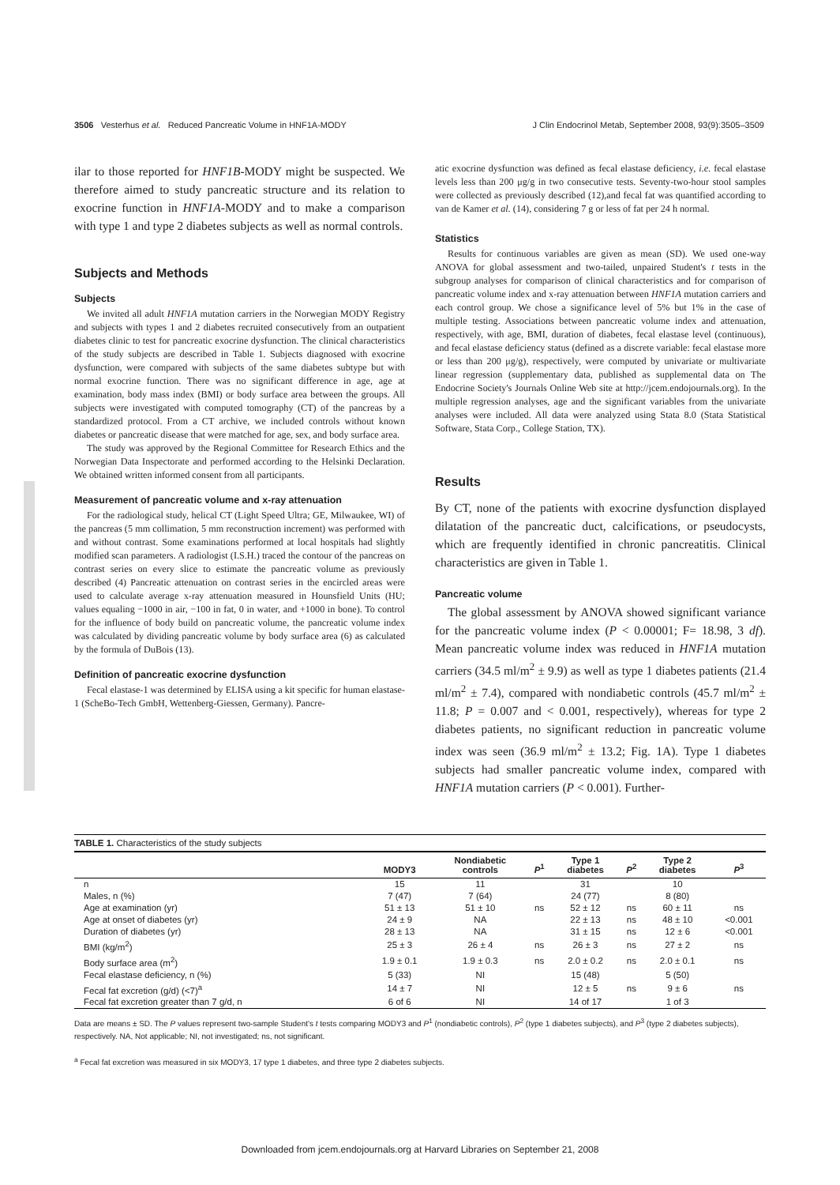3506 Vesterhus et al. Reduced Pancreatic Volume in HNF1A-MODY J Clin Endocrinol Metab, September 2008, 93(9):3505–3509
ilar to those reported for HNF1B-MODY might be suspected. We therefore aimed to study pancreatic structure and its relation to exocrine function in HNF1A-MODY and to make a comparison with type 1 and type 2 diabetes subjects as well as normal controls.
Subjects and Methods
Subjects
We invited all adult HNF1A mutation carriers in the Norwegian MODY Registry and subjects with types 1 and 2 diabetes recruited consecutively from an outpatient diabetes clinic to test for pancreatic exocrine dysfunction. The clinical characteristics of the study subjects are described in Table 1. Subjects diagnosed with exocrine dysfunction, were compared with subjects of the same diabetes subtype but with normal exocrine function. There was no significant difference in age, age at examination, body mass index (BMI) or body surface area between the groups. All subjects were investigated with computed tomography (CT) of the pancreas by a standardized protocol. From a CT archive, we included controls without known diabetes or pancreatic disease that were matched for age, sex, and body surface area.
The study was approved by the Regional Committee for Research Ethics and the Norwegian Data Inspectorate and performed according to the Helsinki Declaration. We obtained written informed consent from all participants.
Measurement of pancreatic volume and x-ray attenuation
For the radiological study, helical CT (Light Speed Ultra; GE, Milwaukee, WI) of the pancreas (5 mm collimation, 5 mm reconstruction increment) was performed with and without contrast. Some examinations performed at local hospitals had slightly modified scan parameters. A radiologist (I.S.H.) traced the contour of the pancreas on contrast series on every slice to estimate the pancreatic volume as previously described (4) Pancreatic attenuation on contrast series in the encircled areas were used to calculate average x-ray attenuation measured in Hounsfield Units (HU; values equaling −1000 in air, −100 in fat, 0 in water, and +1000 in bone). To control for the influence of body build on pancreatic volume, the pancreatic volume index was calculated by dividing pancreatic volume by body surface area (6) as calculated by the formula of DuBois (13).
Definition of pancreatic exocrine dysfunction
Fecal elastase-1 was determined by ELISA using a kit specific for human elastase-1 (ScheBo-Tech GmbH, Wettenberg-Giessen, Germany). Pancre-
atic exocrine dysfunction was defined as fecal elastase deficiency, i.e. fecal elastase levels less than 200 μg/g in two consecutive tests. Seventy-two-hour stool samples were collected as previously described (12),and fecal fat was quantified according to van de Kamer et al. (14), considering 7 g or less of fat per 24 h normal.
Statistics
Results for continuous variables are given as mean (SD). We used one-way ANOVA for global assessment and two-tailed, unpaired Student's t tests in the subgroup analyses for comparison of clinical characteristics and for comparison of pancreatic volume index and x-ray attenuation between HNF1A mutation carriers and each control group. We chose a significance level of 5% but 1% in the case of multiple testing. Associations between pancreatic volume index and attenuation, respectively, with age, BMI, duration of diabetes, fecal elastase level (continuous), and fecal elastase deficiency status (defined as a discrete variable: fecal elastase more or less than 200 μg/g), respectively, were computed by univariate or multivariate linear regression (supplementary data, published as supplemental data on The Endocrine Society's Journals Online Web site at http://jcem.endojournals.org). In the multiple regression analyses, age and the significant variables from the univariate analyses were included. All data were analyzed using Stata 8.0 (Stata Statistical Software, Stata Corp., College Station, TX).
Results
By CT, none of the patients with exocrine dysfunction displayed dilatation of the pancreatic duct, calcifications, or pseudocysts, which are frequently identified in chronic pancreatitis. Clinical characteristics are given in Table 1.
Pancreatic volume
The global assessment by ANOVA showed significant variance for the pancreatic volume index (P < 0.00001; F= 18.98, 3 df). Mean pancreatic volume index was reduced in HNF1A mutation carriers (34.5 ml/m<sup>2</sup> ± 9.9) as well as type 1 diabetes patients (21.4 ml/m<sup>2</sup> ± 7.4), compared with nondiabetic controls (45.7 ml/m<sup>2</sup> ± 11.8; P = 0.007 and < 0.001, respectively), whereas for type 2 diabetes patients, no significant reduction in pancreatic volume index was seen (36.9 ml/m<sup>2</sup> ± 13.2; Fig. 1A). Type 1 diabetes subjects had smaller pancreatic volume index, compared with HNF1A mutation carriers (P < 0.001). Further-
TABLE 1. Characteristics of the study subjects
| | MODY3 | Nondiabetic controls | P<sup>1</sup> | Type 1 diabetes | P<sup>2</sup> | Type 2 diabetes | P<sup>3</sup> |
| --- | --- | --- | --- | --- | --- | --- | --- |
| n | 15 | 11 | | 31 | | 10 | |
| Males, n (%) | 7 (47) | 7 (64) | | 24 (77) | | 8 (80) | |
| Age at examination (yr) | 51 ± 13 | 51 ± 10 | ns | 52 ± 12 | ns | 60 ± 11 | ns |
| Age at onset of diabetes (yr) | 24 ± 9 | NA | | 22 ± 13 | ns | 48 ± 10 | <0.001 |
| Duration of diabetes (yr) | 28 ± 13 | NA | | 31 ± 15 | ns | 12 ± 6 | <0.001 |
| BMI (kg/m<sup>2</sup>) | 25 ± 3 | 26 ± 4 | ns | 26 ± 3 | ns | 27 ± 2 | ns |
| Body surface area (m<sup>2</sup>) | 1.9 ± 0.1 | 1.9 ± 0.3 | ns | 2.0 ± 0.2 | ns | 2.0 ± 0.1 | ns |
| Fecal elastase deficiency, n (%) | 5 (33) | NI | | 15 (48) | | 5 (50) | |
| Fecal fat excretion (g/d) (<7)<sup>a</sup> | 14 ± 7 | NI | | 12 ± 5 | ns | 9 ± 6 | ns |
| Fecal fat excretion greater than 7 g/d, n | 6 of 6 | NI | | 14 of 17 | | 1 of 3 | |
Data are means ± SD. The P values represent two-sample Student's t tests comparing MODY3 and P<sup>1</sup> (nondiabetic controls), P<sup>2</sup> (type 1 diabetes subjects), and P<sup>3</sup> (type 2 diabetes subjects), respectively. NA, Not applicable; NI, not investigated; ns, not significant.
<sup>a</sup> Fecal fat excretion was measured in six MODY3, 17 type 1 diabetes, and three type 2 diabetes subjects.
Downloaded from jcem.endojournals.org at Harvard Libraries on September 21, 2008